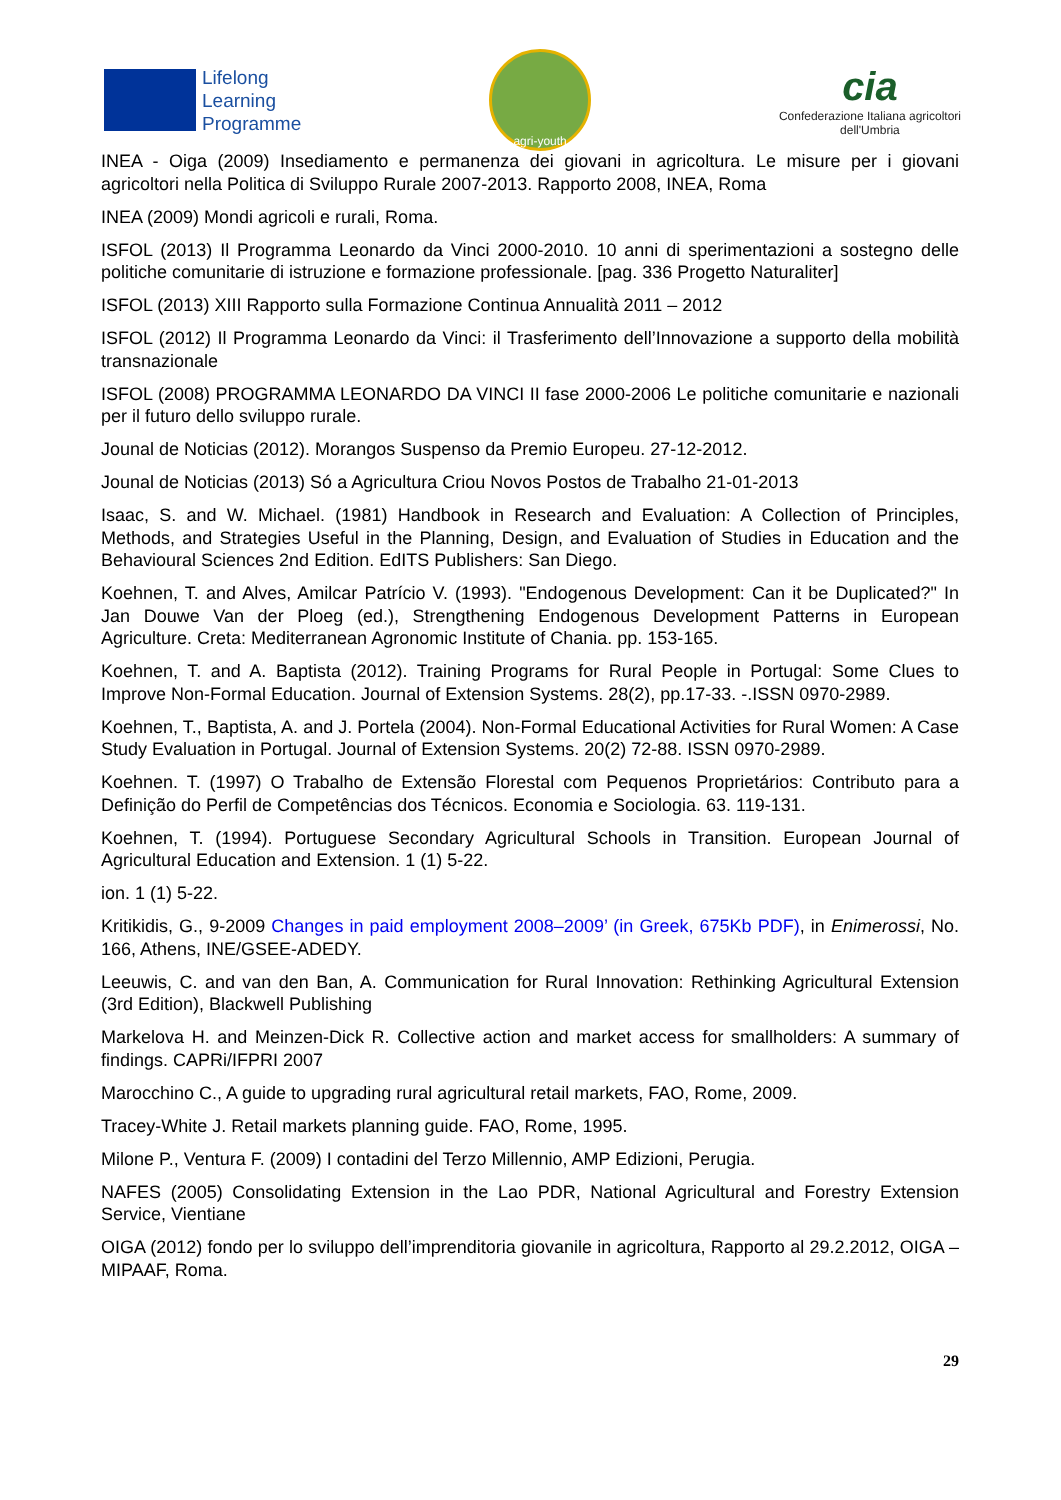Lifelong
Learning
Programme
agri-youth
cia
Confederazione Italiana agricoltori
dell'Umbria
INEA - Oiga (2009) Insediamento e permanenza dei giovani in agricoltura. Le misure per i giovani agricoltori nella Politica di Sviluppo Rurale 2007-2013. Rapporto 2008, INEA, Roma
INEA (2009) Mondi agricoli e rurali, Roma.
ISFOL (2013) Il Programma Leonardo da Vinci 2000-2010. 10 anni di sperimentazioni a sostegno delle politiche comunitarie di istruzione e formazione professionale. [pag. 336 Progetto Naturaliter]
ISFOL (2013) XIII Rapporto sulla Formazione Continua Annualità 2011 – 2012
ISFOL (2012) Il Programma Leonardo da Vinci: il Trasferimento dell’Innovazione a supporto della mobilità transnazionale
ISFOL (2008) PROGRAMMA LEONARDO DA VINCI II fase 2000-2006 Le politiche comunitarie e nazionali per il futuro dello sviluppo rurale.
Jounal de Noticias (2012). Morangos Suspenso da Premio Europeu. 27-12-2012.
Jounal de Noticias (2013) Só a Agricultura Criou Novos Postos de Trabalho 21-01-2013
Isaac, S. and W. Michael. (1981) Handbook in Research and Evaluation: A Collection of Principles, Methods, and Strategies Useful in the Planning, Design, and Evaluation of Studies in Education and the Behavioural Sciences 2nd Edition. EdITS Publishers: San Diego.
Koehnen, T. and Alves, Amilcar Patrício V. (1993). "Endogenous Development: Can it be Duplicated?" In Jan Douwe Van der Ploeg (ed.), Strengthening Endogenous Development Patterns in European Agriculture. Creta: Mediterranean Agronomic Institute of Chania. pp. 153-165.
Koehnen, T. and A. Baptista (2012). Training Programs for Rural People in Portugal: Some Clues to Improve Non-Formal Education. Journal of Extension Systems. 28(2), pp.17-33. -.ISSN 0970-2989.
Koehnen, T., Baptista, A. and J. Portela (2004). Non-Formal Educational Activities for Rural Women: A Case Study Evaluation in Portugal. Journal of Extension Systems. 20(2) 72-88. ISSN 0970-2989.
Koehnen. T. (1997) O Trabalho de Extensão Florestal com Pequenos Proprietários: Contributo para a Definição do Perfil de Competências dos Técnicos. Economia e Sociologia. 63. 119-131.
Koehnen, T. (1994). Portuguese Secondary Agricultural Schools in Transition. European Journal of Agricultural Education and Extension. 1 (1) 5-22.
ion. 1 (1) 5-22.
Kritikidis, G., 9-2009 Changes in paid employment 2008–2009’ (in Greek, 675Kb PDF), in Enimerossi, No. 166, Athens, INE/GSEE-ADEDY.
Leeuwis, C. and van den Ban, A. Communication for Rural Innovation: Rethinking Agricultural Extension (3rd Edition), Blackwell Publishing
Markelova H. and Meinzen-Dick R. Collective action and market access for smallholders: A summary of findings. CAPRi/IFPRI 2007
Marocchino C., A guide to upgrading rural agricultural retail markets, FAO, Rome, 2009.
Tracey-White J. Retail markets planning guide. FAO, Rome, 1995.
Milone P., Ventura F. (2009) I contadini del Terzo Millennio, AMP Edizioni, Perugia.
NAFES (2005) Consolidating Extension in the Lao PDR, National Agricultural and Forestry Extension Service, Vientiane
OIGA (2012) fondo per lo sviluppo dell’imprenditoria giovanile in agricoltura, Rapporto al 29.2.2012, OIGA – MIPAAF, Roma.
29